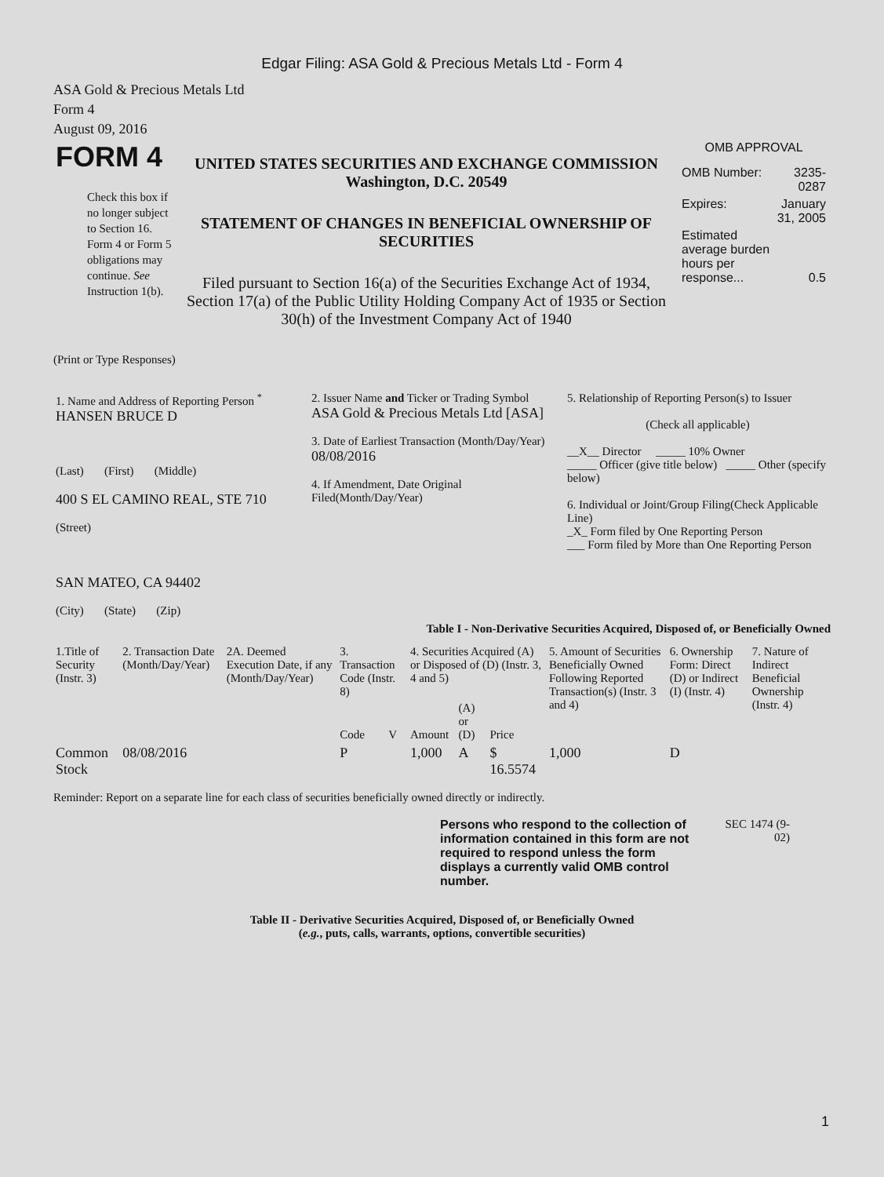Edgar Filing: ASA Gold & Precious Metals Ltd - Form 4
ASA Gold & Precious Metals Ltd
Form 4
August 09, 2016
| FORM 4 Check this box if no longer subject to Section 16. Form 4 or Form 5 obligations may continue. See Instruction 1(b). | UNITED STATES SECURITIES AND EXCHANGE COMMISSION Washington, D.C. 20549 STATEMENT OF CHANGES IN BENEFICIAL OWNERSHIP OF SECURITIES Filed pursuant to Section 16(a) of the Securities Exchange Act of 1934, Section 17(a) of the Public Utility Holding Company Act of 1935 or Section 30(h) of the Investment Company Act of 1940 | OMB APPROVAL / OMB Number: / 3235-0287 / / Expires: / January 31, 2005 / / Estimated average burden hours per response... / 0.5 / |
(Print or Type Responses)
| 1. Name and Address of Reporting Person <sup>*</sup> HANSEN BRUCE D (Last) (First) (Middle) 400 S EL CAMINO REAL, STE 710 (Street) SAN MATEO, CA 94402 (City) (State) (Zip) | 2. Issuer Name and Ticker or Trading Symbol ASA Gold & Precious Metals Ltd [ASA] 3. Date of Earliest Transaction (Month/Day/Year) 08/08/2016 4. If Amendment, Date Original Filed(Month/Day/Year) | 5. Relationship of Reporting Person(s) to Issuer (Check all applicable) __X__ Director _____ 10% Owner _____ Officer (give title below) _____ Other (specify below) 6. Individual or Joint/Group Filing(Check Applicable Line) _X_ Form filed by One Reporting Person ___ Form filed by More than One Reporting Person |
Table I - Non-Derivative Securities Acquired, Disposed of, or Beneficially Owned
| 1.Title of Security (Instr. 3) | 2. Transaction Date (Month/Day/Year) | 2A. Deemed Execution Date, if any (Month/Day/Year) | 3. Transaction Code (Instr. 8) | | 4. Securities Acquired (A) or Disposed of (D) (Instr. 3, 4 and 5) | | | 5. Amount of Securities Beneficially Owned Following Reported Transaction(s) (Instr. 3 and 4) | 6. Ownership Form: Direct (D) or Indirect (I) (Instr. 4) | 7. Nature of Indirect Beneficial Ownership (Instr. 4) |
| --- | --- | --- | --- | --- | --- | --- | --- | --- | --- | --- |
| | | | Code | V | Amount | (A) or (D) | Price | | | |
| Common Stock | 08/08/2016 | | P | | 1,000 | A | $ 16.5574 | 1,000 | D | |
Reminder: Report on a separate line for each class of securities beneficially owned directly or indirectly.
| Persons who respond to the collection of information contained in this form are not required to respond unless the form displays a currently valid OMB control number. | SEC 1474 (9-02) |
Table II - Derivative Securities Acquired, Disposed of, or Beneficially Owned
(e.g., puts, calls, warrants, options, convertible securities)
1